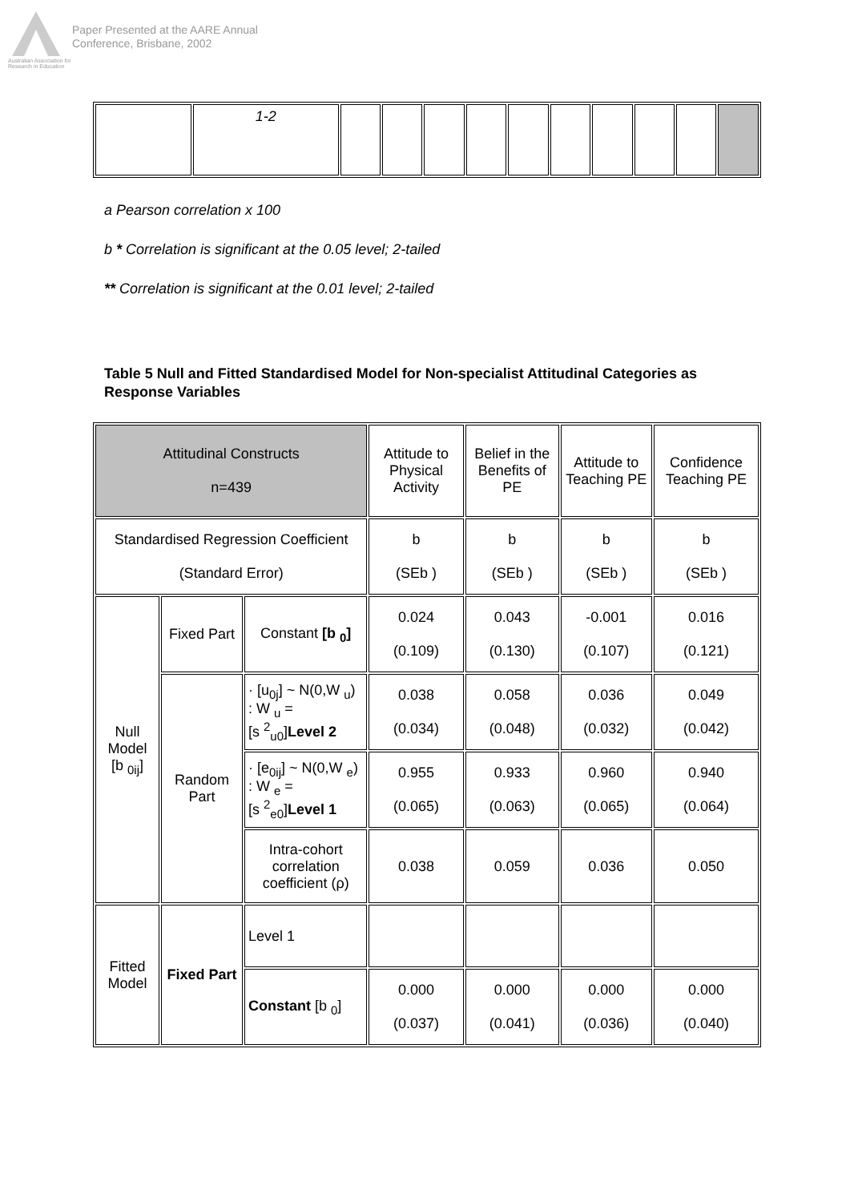Australian Association for Research in Education
Paper Presented at the AARE Annual
Conference, Brisbane, 2002
| | 1-2 | | | | | | | | | | |
a Pearson correlation x 100
b * Correlation is significant at the 0.05 level; 2-tailed
** Correlation is significant at the 0.01 level; 2-tailed
Table 5 Null and Fitted Standardised Model for Non-specialist Attitudinal Categories as Response Variables
| Attitudinal Constructs n=439 | | | Attitude to Physical Activity | Belief in the Benefits of PE | Attitude to Teaching PE | Confidence Teaching PE |
| Standardised Regression Coefficient (Standard Error) | | | b (SEb ) | b (SEb ) | b (SEb ) | b (SEb ) |
| Null Model [b <sub>0ij</sub>] | Fixed Part | Constant [b <sub>0</sub>] | 0.024 (0.109) | 0.043 (0.130) | -0.001 (0.107) | 0.016 (0.121) |
| | Random Part | · [u<sub>0j</sub>] ~ N(0,W <sub>u</sub>) : W <sub>u</sub> = [s <sup>2</sup><sub>u0</sub>] Level 2 | 0.038 (0.034) | 0.058 (0.048) | 0.036 (0.032) | 0.049 (0.042) |
| | | · [e<sub>0ij</sub>] ~ N(0,W <sub>e</sub>) : W <sub>e</sub> = [s <sup>2</sup><sub>e0</sub>] Level 1 | 0.955 (0.065) | 0.933 (0.063) | 0.960 (0.065) | 0.940 (0.064) |
| | | Intra-cohort correlation coefficient (ρ) | 0.038 | 0.059 | 0.036 | 0.050 |
| Fitted Model | Fixed Part | Level 1 | | | | |
| | | Constant [b <sub>0</sub>] | 0.000 (0.037) | 0.000 (0.041) | 0.000 (0.036) | 0.000 (0.040) |